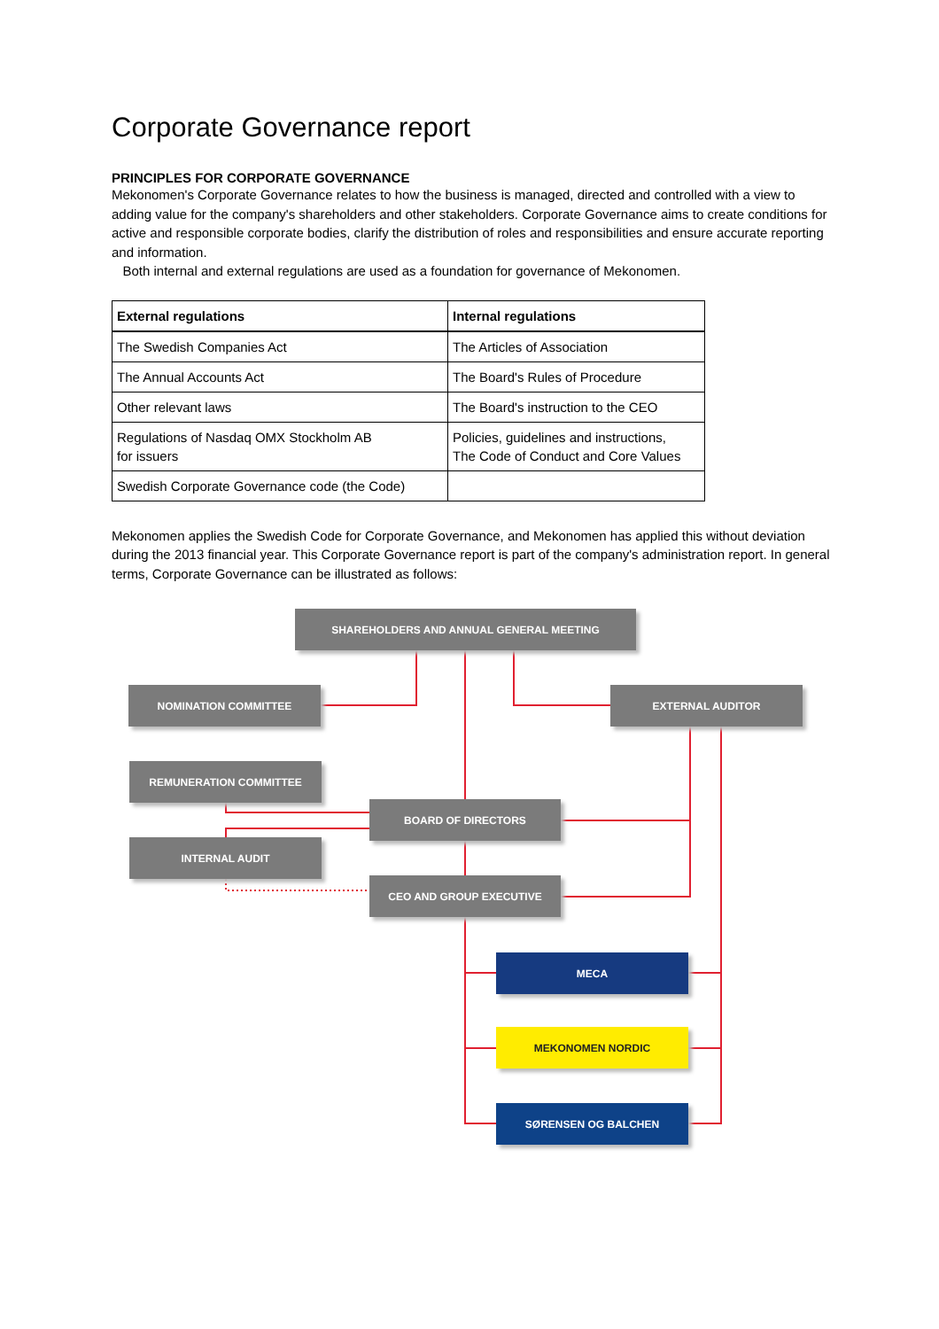Corporate Governance report
PRINCIPLES FOR CORPORATE GOVERNANCE
Mekonomen's Corporate Governance relates to how the business is managed, directed and controlled with a view to adding value for the company's shareholders and other stakeholders. Corporate Governance aims to create conditions for active and responsible corporate bodies, clarify the distribution of roles and responsibilities and ensure accurate reporting and information.
Both internal and external regulations are used as a foundation for governance of Mekonomen.
| External regulations | Internal regulations |
| --- | --- |
| The Swedish Companies Act | The Articles of Association |
| The Annual Accounts Act | The Board's Rules of Procedure |
| Other relevant laws | The Board's instruction to the CEO |
| Regulations of Nasdaq OMX Stockholm AB for issuers | Policies, guidelines and instructions, The Code of Conduct and Core Values |
| Swedish Corporate Governance code (the Code) | |
Mekonomen applies the Swedish Code for Corporate Governance, and Mekonomen has applied this without deviation during the 2013 financial year. This Corporate Governance report is part of the company's administration report. In general terms, Corporate Governance can be illustrated as follows:
SHAREHOLDERS AND ANNUAL GENERAL MEETING
NOMINATION COMMITTEE EXTERNAL AUDITOR
REMUNERATION COMMITTEE
BOARD OF DIRECTORS
INTERNAL AUDIT
CEO AND GROUP EXECUTIVE
MECA
MEKONOMEN NORDIC
SØRENSEN OG BALCHEN